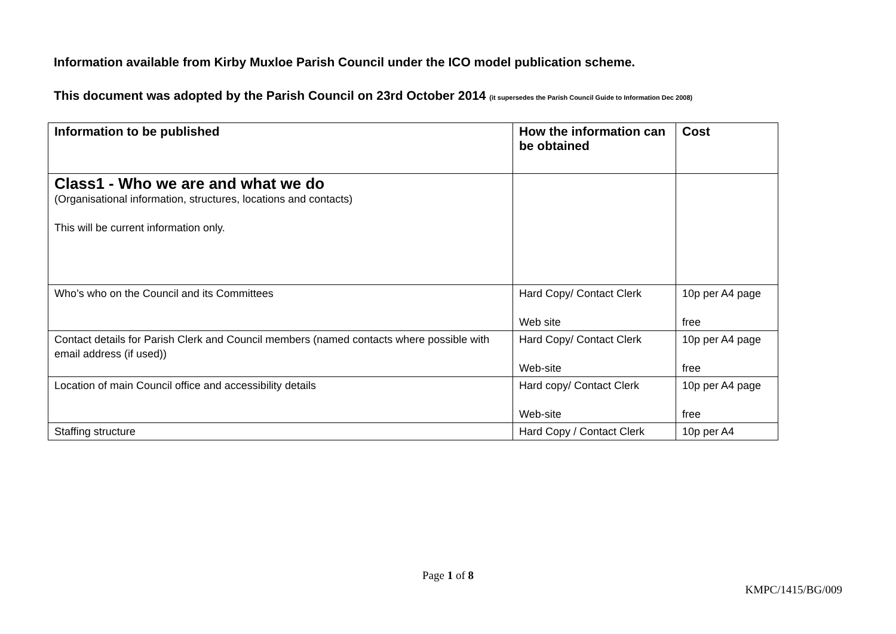Information available from Kirby Muxloe Parish Council under the ICO model publication scheme.
This document was adopted by the Parish Council on 23rd October 2014 (it supersedes the Parish Council Guide to Information Dec 2008)
| Information to be published | How the information can be obtained | Cost |
| --- | --- | --- |
| Class1 - Who we are and what we do (Organisational information, structures, locations and contacts) This will be current information only. | | |
| Who’s who on the Council and its Committees | Hard Copy/ Contact Clerk Web site | 10p per A4 page free |
| Contact details for Parish Clerk and Council members (named contacts where possible with email address (if used)) | Hard Copy/ Contact Clerk Web-site | 10p per A4 page free |
| Location of main Council office and accessibility details | Hard copy/ Contact Clerk Web-site | 10p per A4 page free |
| Staffing structure | Hard Copy / Contact Clerk | 10p per A4 |
Page 1 of 8
KMPC/1415/BG/009